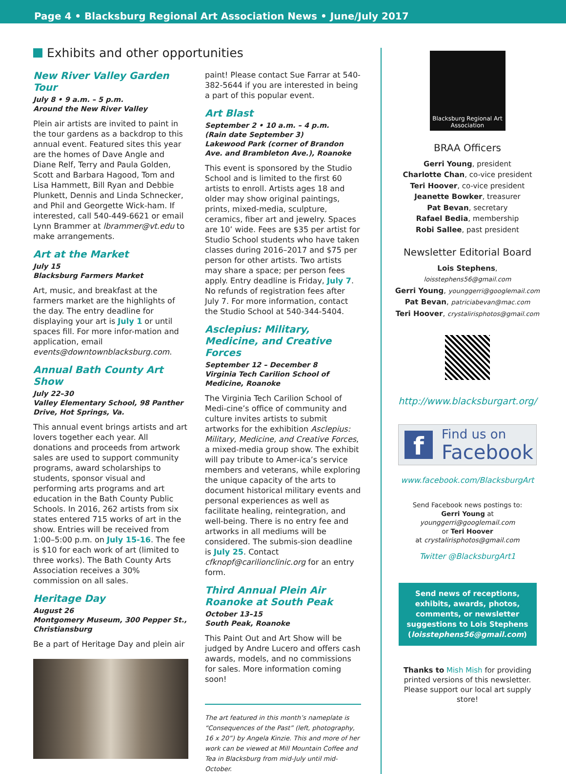Page 4 • Blacksburg Regional Art Association News • June/July 2017
Exhibits and other opportunities
New River Valley Garden Tour
July 8 • 9 a.m. – 5 p.m.
Around the New River Valley
Plein air artists are invited to paint in the tour gardens as a backdrop to this annual event. Featured sites this year are the homes of Dave Angle and Diane Relf, Terry and Paula Golden, Scott and Barbara Hagood, Tom and Lisa Hammett, Bill Ryan and Debbie Plunkett, Dennis and Linda Schnecker, and Phil and Georgette Wick-ham. If interested, call 540-449-6621 or email Lynn Brammer at lbrammer@vt.edu to make arrangements.
Art at the Market
July 15
Blacksburg Farmers Market
Art, music, and breakfast at the farmers market are the highlights of the day. The entry deadline for displaying your art is July 1 or until spaces fill. For more infor-mation and application, email events@downtownblacksburg.com.
Annual Bath County Art Show
July 22–30
Valley Elementary School, 98 Panther Drive, Hot Springs, Va.
This annual event brings artists and art lovers together each year. All donations and proceeds from artwork sales are used to support community programs, award scholarships to students, sponsor visual and performing arts programs and art education in the Bath County Public Schools. In 2016, 262 artists from six states entered 715 works of art in the show. Entries will be received from 1:00–5:00 p.m. on July 15-16. The fee is $10 for each work of art (limited to three works). The Bath County Arts Association receives a 30% commission on all sales.
Heritage Day
August 26
Montgomery Museum, 300 Pepper St., Christiansburg
Be a part of Heritage Day and plein air
paint! Please contact Sue Farrar at 540-382-5644 if you are interested in being a part of this popular event.
Art Blast
September 2 • 10 a.m. – 4 p.m.
(Rain date September 3)
Lakewood Park (corner of Brandon Ave. and Brambleton Ave.), Roanoke
This event is sponsored by the Studio School and is limited to the first 60 artists to enroll. Artists ages 18 and older may show original paintings, prints, mixed-media, sculpture, ceramics, fiber art and jewelry. Spaces are 10’ wide. Fees are $35 per artist for Studio School students who have taken classes during 2016–2017 and $75 per person for other artists. Two artists may share a space; per person fees apply. Entry deadline is Friday, July 7. No refunds of registration fees after July 7. For more information, contact the Studio School at 540-344-5404.
Asclepius: Military, Medicine, and Creative Forces
September 12 – December 8
Virginia Tech Carilion School of Medicine, Roanoke
The Virginia Tech Carilion School of Medi-cine’s office of community and culture invites artists to submit artworks for the exhibition Asclepius: Military, Medicine, and Creative Forces, a mixed-media group show. The exhibit will pay tribute to Amer-ica’s service members and veterans, while exploring the unique capacity of the arts to document historical military events and personal experiences as well as facilitate healing, reintegration, and well-being. There is no entry fee and artworks in all mediums will be considered. The submis-sion deadline is July 25. Contact cfknopf@carilionclinic.org for an entry form.
Third Annual Plein Air Roanoke at South Peak
October 13–15
South Peak, Roanoke
This Paint Out and Art Show will be judged by Andre Lucero and offers cash awards, models, and no commissions for sales. More information coming soon!
The art featured in this month’s nameplate is “Consequences of the Past” (left, photography, 16 x 20”) by Angela Kinzie. This and more of her work can be viewed at Mill Mountain Coffee and Tea in Blacksburg from mid-July until mid-October.
Blacksburg Regional Art Association
BRAA Officers
Gerri Young, president
Charlotte Chan, co-vice president
Teri Hoover, co-vice president
Jeanette Bowker, treasurer
Pat Bevan, secretary
Rafael Bedia, membership
Robi Sallee, past president
Newsletter Editorial Board
Lois Stephens, loisstephens56@gmail.com
Gerri Young, younggerri@googlemail.com
Pat Bevan, patriciabevan@mac.com
Teri Hoover, crystalirisphotos@gmail.com
http://www.blacksburgart.org/
f
Find us on
Facebook
www.facebook.com/BlacksburgArt
Send Facebook news postings to:
Gerri Young at
younggerri@googlemail.com
or Teri Hoover
at crystalirisphotos@gmail.com
Twitter @BlacksburgArt1
Send news of receptions, exhibits, awards, photos, comments, or newsletter suggestions to Lois Stephens (loisstephens56@gmail.com)
Thanks to Mish Mish for providing printed versions of this newsletter. Please support our local art supply store!